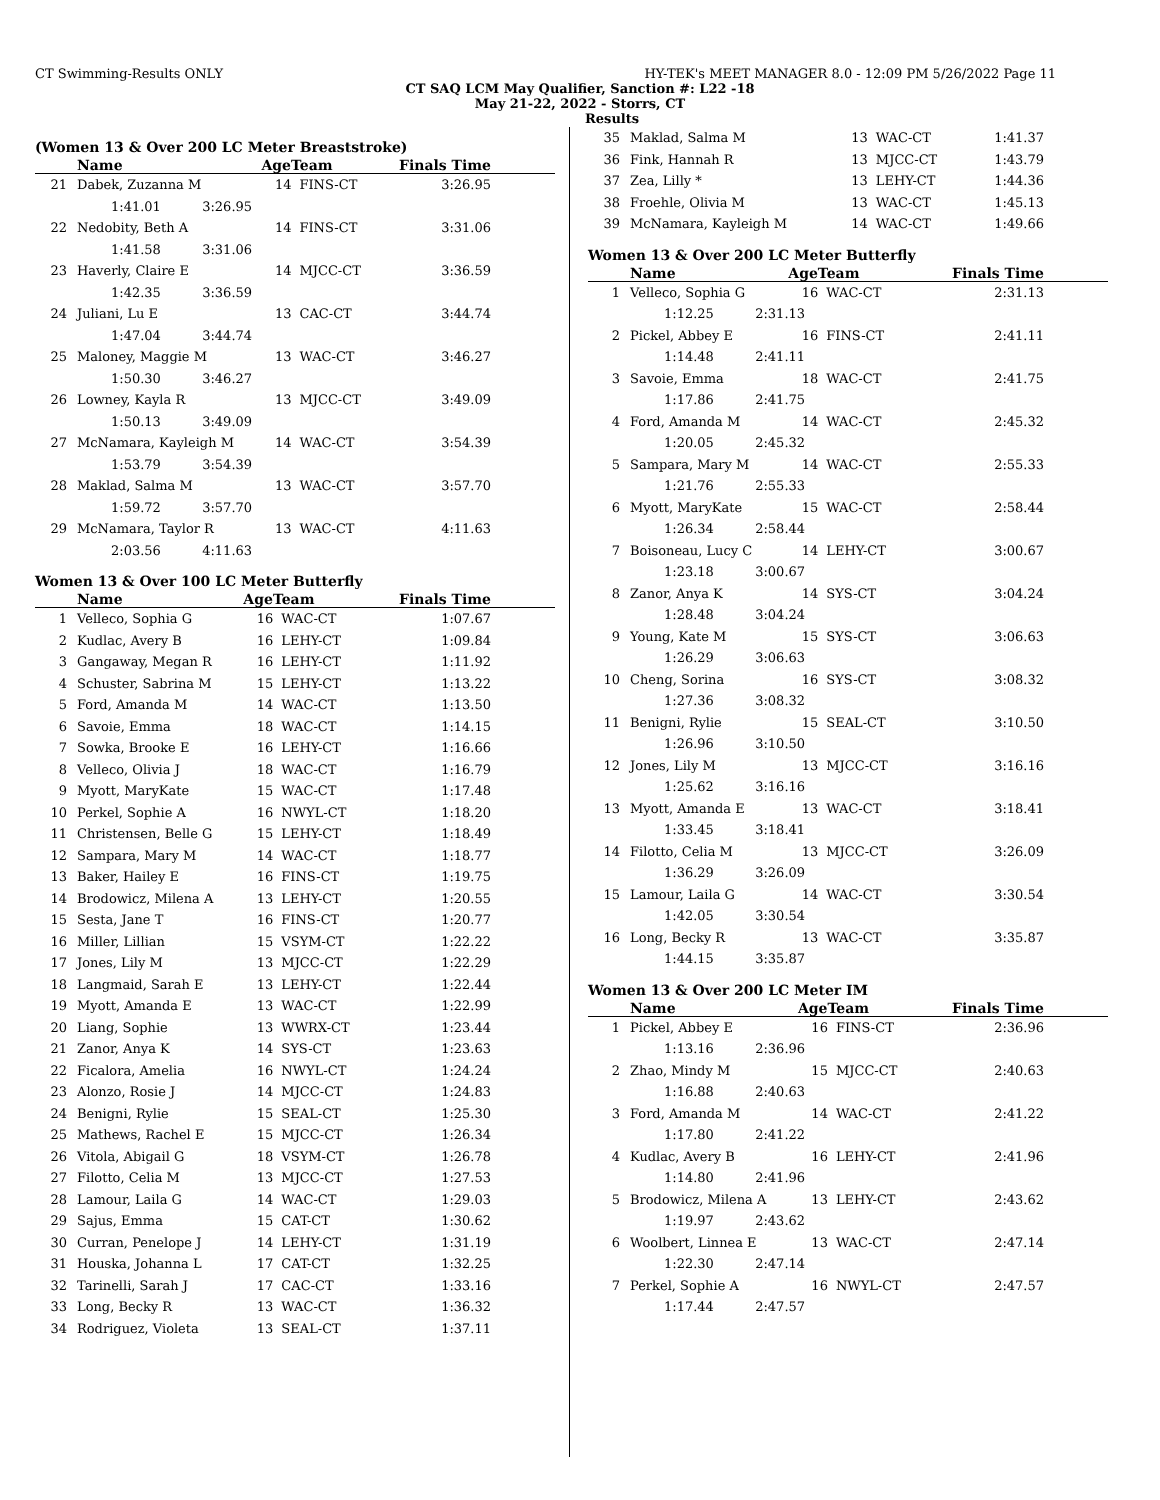CT Swimming-Results ONLY HY-TEK's MEET MANAGER 8.0 - 12:09 PM 5/26/2022 Page 11
CT SAQ LCM May Qualifier, Sanction #: L22 -18
May 21-22, 2022 - Storrs, CT
Results
(Women 13 & Over 200 LC Meter Breaststroke)
| | Name | AgeTeam | | Finals Time |
| --- | --- | --- | --- | --- |
| 21 | Dabek, Zuzanna M | 14 | FINS-CT | 3:26.95 |
| 1:41.01 3:26.95 | | | | |
| 22 | Nedobity, Beth A | 14 | FINS-CT | 3:31.06 |
| 1:41.58 3:31.06 | | | | |
| 23 | Haverly, Claire E | 14 | MJCC-CT | 3:36.59 |
| 1:42.35 3:36.59 | | | | |
| 24 | Juliani, Lu E | 13 | CAC-CT | 3:44.74 |
| 1:47.04 3:44.74 | | | | |
| 25 | Maloney, Maggie M | 13 | WAC-CT | 3:46.27 |
| 1:50.30 3:46.27 | | | | |
| 26 | Lowney, Kayla R | 13 | MJCC-CT | 3:49.09 |
| 1:50.13 3:49.09 | | | | |
| 27 | McNamara, Kayleigh M | 14 | WAC-CT | 3:54.39 |
| 1:53.79 3:54.39 | | | | |
| 28 | Maklad, Salma M | 13 | WAC-CT | 3:57.70 |
| 1:59.72 3:57.70 | | | | |
| 29 | McNamara, Taylor R | 13 | WAC-CT | 4:11.63 |
| 2:03.56 4:11.63 | | | | |
Women 13 & Over 100 LC Meter Butterfly
| | Name | AgeTeam | | Finals Time |
| --- | --- | --- | --- | --- |
| 1 | Velleco, Sophia G | 16 | WAC-CT | 1:07.67 |
| 2 | Kudlac, Avery B | 16 | LEHY-CT | 1:09.84 |
| 3 | Gangaway, Megan R | 16 | LEHY-CT | 1:11.92 |
| 4 | Schuster, Sabrina M | 15 | LEHY-CT | 1:13.22 |
| 5 | Ford, Amanda M | 14 | WAC-CT | 1:13.50 |
| 6 | Savoie, Emma | 18 | WAC-CT | 1:14.15 |
| 7 | Sowka, Brooke E | 16 | LEHY-CT | 1:16.66 |
| 8 | Velleco, Olivia J | 18 | WAC-CT | 1:16.79 |
| 9 | Myott, MaryKate | 15 | WAC-CT | 1:17.48 |
| 10 | Perkel, Sophie A | 16 | NWYL-CT | 1:18.20 |
| 11 | Christensen, Belle G | 15 | LEHY-CT | 1:18.49 |
| 12 | Sampara, Mary M | 14 | WAC-CT | 1:18.77 |
| 13 | Baker, Hailey E | 16 | FINS-CT | 1:19.75 |
| 14 | Brodowicz, Milena A | 13 | LEHY-CT | 1:20.55 |
| 15 | Sesta, Jane T | 16 | FINS-CT | 1:20.77 |
| 16 | Miller, Lillian | 15 | VSYM-CT | 1:22.22 |
| 17 | Jones, Lily M | 13 | MJCC-CT | 1:22.29 |
| 18 | Langmaid, Sarah E | 13 | LEHY-CT | 1:22.44 |
| 19 | Myott, Amanda E | 13 | WAC-CT | 1:22.99 |
| 20 | Liang, Sophie | 13 | WWRX-CT | 1:23.44 |
| 21 | Zanor, Anya K | 14 | SYS-CT | 1:23.63 |
| 22 | Ficalora, Amelia | 16 | NWYL-CT | 1:24.24 |
| 23 | Alonzo, Rosie J | 14 | MJCC-CT | 1:24.83 |
| 24 | Benigni, Rylie | 15 | SEAL-CT | 1:25.30 |
| 25 | Mathews, Rachel E | 15 | MJCC-CT | 1:26.34 |
| 26 | Vitola, Abigail G | 18 | VSYM-CT | 1:26.78 |
| 27 | Filotto, Celia M | 13 | MJCC-CT | 1:27.53 |
| 28 | Lamour, Laila G | 14 | WAC-CT | 1:29.03 |
| 29 | Sajus, Emma | 15 | CAT-CT | 1:30.62 |
| 30 | Curran, Penelope J | 14 | LEHY-CT | 1:31.19 |
| 31 | Houska, Johanna L | 17 | CAT-CT | 1:32.25 |
| 32 | Tarinelli, Sarah J | 17 | CAC-CT | 1:33.16 |
| 33 | Long, Becky R | 13 | WAC-CT | 1:36.32 |
| 34 | Rodriguez, Violeta | 13 | SEAL-CT | 1:37.11 |
| 35 | Maklad, Salma M | 13 | WAC-CT | 1:41.37 |
| 36 | Fink, Hannah R | 13 | MJCC-CT | 1:43.79 |
| 37 | Zea, Lilly * | 13 | LEHY-CT | 1:44.36 |
| 38 | Froehle, Olivia M | 13 | WAC-CT | 1:45.13 |
| 39 | McNamara, Kayleigh M | 14 | WAC-CT | 1:49.66 |
Women 13 & Over 200 LC Meter Butterfly
| | Name | AgeTeam | | Finals Time |
| --- | --- | --- | --- | --- |
| 1 | Velleco, Sophia G | 16 | WAC-CT | 2:31.13 |
| 1:12.25 2:31.13 | | | | |
| 2 | Pickel, Abbey E | 16 | FINS-CT | 2:41.11 |
| 1:14.48 2:41.11 | | | | |
| 3 | Savoie, Emma | 18 | WAC-CT | 2:41.75 |
| 1:17.86 2:41.75 | | | | |
| 4 | Ford, Amanda M | 14 | WAC-CT | 2:45.32 |
| 1:20.05 2:45.32 | | | | |
| 5 | Sampara, Mary M | 14 | WAC-CT | 2:55.33 |
| 1:21.76 2:55.33 | | | | |
| 6 | Myott, MaryKate | 15 | WAC-CT | 2:58.44 |
| 1:26.34 2:58.44 | | | | |
| 7 | Boisoneau, Lucy C | 14 | LEHY-CT | 3:00.67 |
| 1:23.18 3:00.67 | | | | |
| 8 | Zanor, Anya K | 14 | SYS-CT | 3:04.24 |
| 1:28.48 3:04.24 | | | | |
| 9 | Young, Kate M | 15 | SYS-CT | 3:06.63 |
| 1:26.29 3:06.63 | | | | |
| 10 | Cheng, Sorina | 16 | SYS-CT | 3:08.32 |
| 1:27.36 3:08.32 | | | | |
| 11 | Benigni, Rylie | 15 | SEAL-CT | 3:10.50 |
| 1:26.96 3:10.50 | | | | |
| 12 | Jones, Lily M | 13 | MJCC-CT | 3:16.16 |
| 1:25.62 3:16.16 | | | | |
| 13 | Myott, Amanda E | 13 | WAC-CT | 3:18.41 |
| 1:33.45 3:18.41 | | | | |
| 14 | Filotto, Celia M | 13 | MJCC-CT | 3:26.09 |
| 1:36.29 3:26.09 | | | | |
| 15 | Lamour, Laila G | 14 | WAC-CT | 3:30.54 |
| 1:42.05 3:30.54 | | | | |
| 16 | Long, Becky R | 13 | WAC-CT | 3:35.87 |
| 1:44.15 3:35.87 | | | | |
Women 13 & Over 200 LC Meter IM
| | Name | AgeTeam | | Finals Time |
| --- | --- | --- | --- | --- |
| 1 | Pickel, Abbey E | 16 | FINS-CT | 2:36.96 |
| 1:13.16 2:36.96 | | | | |
| 2 | Zhao, Mindy M | 15 | MJCC-CT | 2:40.63 |
| 1:16.88 2:40.63 | | | | |
| 3 | Ford, Amanda M | 14 | WAC-CT | 2:41.22 |
| 1:17.80 2:41.22 | | | | |
| 4 | Kudlac, Avery B | 16 | LEHY-CT | 2:41.96 |
| 1:14.80 2:41.96 | | | | |
| 5 | Brodowicz, Milena A | 13 | LEHY-CT | 2:43.62 |
| 1:19.97 2:43.62 | | | | |
| 6 | Woolbert, Linnea E | 13 | WAC-CT | 2:47.14 |
| 1:22.30 2:47.14 | | | | |
| 7 | Perkel, Sophie A | 16 | NWYL-CT | 2:47.57 |
| 1:17.44 2:47.57 | | | | |